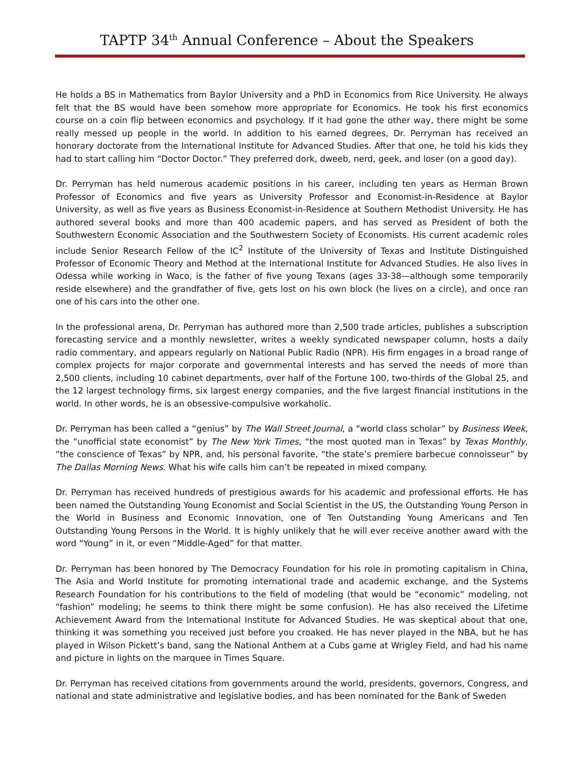TAPTP 34<sup>th</sup> Annual Conference – About the Speakers
He holds a BS in Mathematics from Baylor University and a PhD in Economics from Rice University. He always felt that the BS would have been somehow more appropriate for Economics. He took his first economics course on a coin flip between economics and psychology. If it had gone the other way, there might be some really messed up people in the world. In addition to his earned degrees, Dr. Perryman has received an honorary doctorate from the International Institute for Advanced Studies. After that one, he told his kids they had to start calling him “Doctor Doctor.” They preferred dork, dweeb, nerd, geek, and loser (on a good day).
Dr. Perryman has held numerous academic positions in his career, including ten years as Herman Brown Professor of Economics and five years as University Professor and Economist-in-Residence at Baylor University, as well as five years as Business Economist-in-Residence at Southern Methodist University. He has authored several books and more than 400 academic papers, and has served as President of both the Southwestern Economic Association and the Southwestern Society of Economists. His current academic roles include Senior Research Fellow of the IC<sup>2</sup> Institute of the University of Texas and Institute Distinguished Professor of Economic Theory and Method at the International Institute for Advanced Studies. He also lives in Odessa while working in Waco, is the father of five young Texans (ages 33-38—although some temporarily reside elsewhere) and the grandfather of five, gets lost on his own block (he lives on a circle), and once ran one of his cars into the other one.
In the professional arena, Dr. Perryman has authored more than 2,500 trade articles, publishes a subscription forecasting service and a monthly newsletter, writes a weekly syndicated newspaper column, hosts a daily radio commentary, and appears regularly on National Public Radio (NPR). His firm engages in a broad range of complex projects for major corporate and governmental interests and has served the needs of more than 2,500 clients, including 10 cabinet departments, over half of the Fortune 100, two-thirds of the Global 25, and the 12 largest technology firms, six largest energy companies, and the five largest financial institutions in the world. In other words, he is an obsessive-compulsive workaholic.
Dr. Perryman has been called a “genius” by The Wall Street Journal, a “world class scholar” by Business Week, the “unofficial state economist” by The New York Times, “the most quoted man in Texas” by Texas Monthly, “the conscience of Texas” by NPR, and, his personal favorite, “the state’s premiere barbecue connoisseur” by The Dallas Morning News. What his wife calls him can’t be repeated in mixed company.
Dr. Perryman has received hundreds of prestigious awards for his academic and professional efforts. He has been named the Outstanding Young Economist and Social Scientist in the US, the Outstanding Young Person in the World in Business and Economic Innovation, one of Ten Outstanding Young Americans and Ten Outstanding Young Persons in the World. It is highly unlikely that he will ever receive another award with the word “Young” in it, or even “Middle-Aged” for that matter.
Dr. Perryman has been honored by The Democracy Foundation for his role in promoting capitalism in China, The Asia and World Institute for promoting international trade and academic exchange, and the Systems Research Foundation for his contributions to the field of modeling (that would be “economic” modeling, not “fashion” modeling; he seems to think there might be some confusion). He has also received the Lifetime Achievement Award from the International Institute for Advanced Studies. He was skeptical about that one, thinking it was something you received just before you croaked. He has never played in the NBA, but he has played in Wilson Pickett’s band, sang the National Anthem at a Cubs game at Wrigley Field, and had his name and picture in lights on the marquee in Times Square.
Dr. Perryman has received citations from governments around the world, presidents, governors, Congress, and national and state administrative and legislative bodies, and has been nominated for the Bank of Sweden